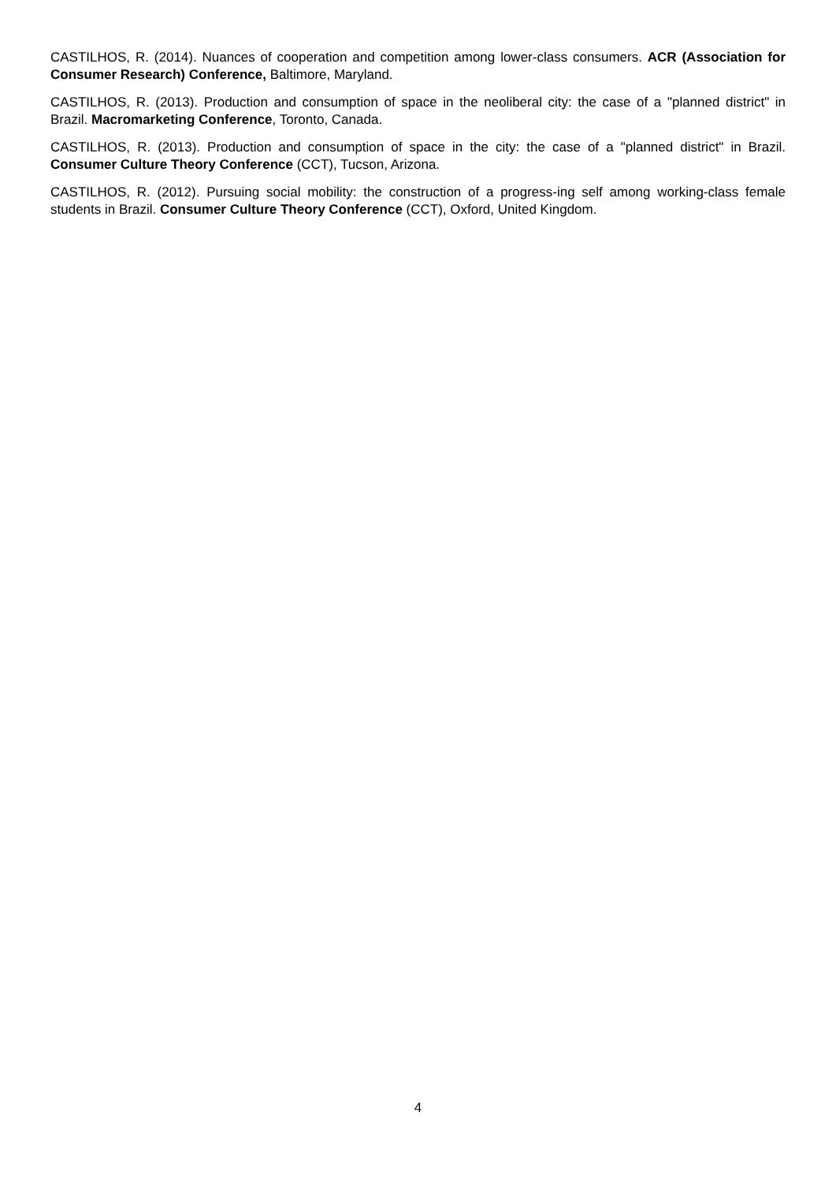CASTILHOS, R. (2014). Nuances of cooperation and competition among lower-class consumers. ACR (Association for Consumer Research) Conference, Baltimore, Maryland.
CASTILHOS, R. (2013). Production and consumption of space in the neoliberal city: the case of a "planned district" in Brazil. Macromarketing Conference, Toronto, Canada.
CASTILHOS, R. (2013). Production and consumption of space in the city: the case of a "planned district" in Brazil. Consumer Culture Theory Conference (CCT), Tucson, Arizona.
CASTILHOS, R. (2012). Pursuing social mobility: the construction of a progress-ing self among working-class female students in Brazil. Consumer Culture Theory Conference (CCT), Oxford, United Kingdom.
4